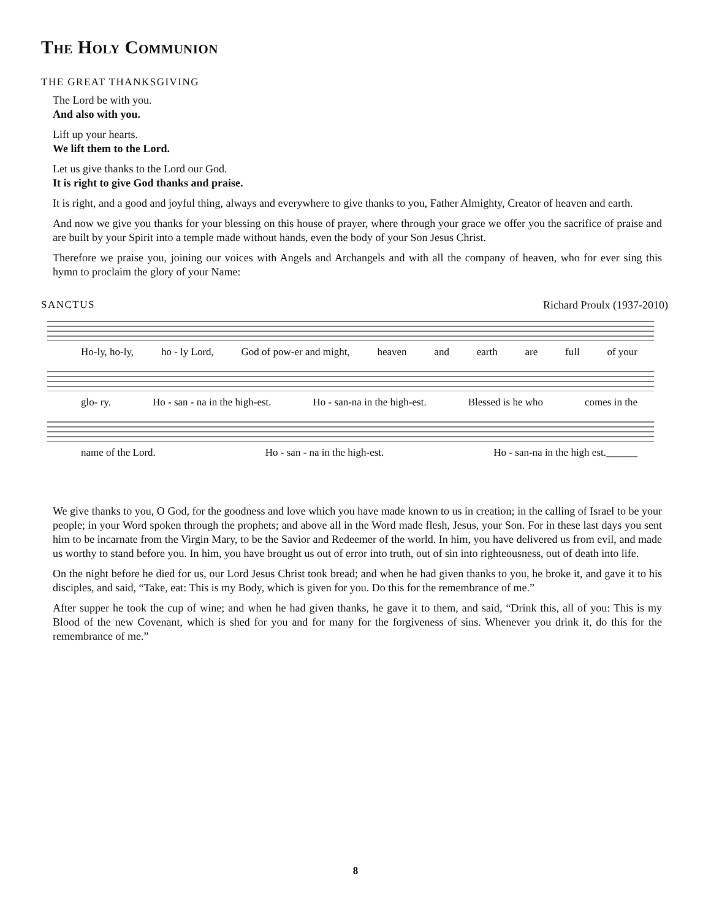The Holy Communion
THE GREAT THANKSGIVING
The Lord be with you.
And also with you.
Lift up your hearts.
We lift them to the Lord.
Let us give thanks to the Lord our God.
It is right to give God thanks and praise.
It is right, and a good and joyful thing, always and everywhere to give thanks to you, Father Almighty, Creator of heaven and earth.
And now we give you thanks for your blessing on this house of prayer, where through your grace we offer you the sacrifice of praise and are built by your Spirit into a temple made without hands, even the body of your Son Jesus Christ.
Therefore we praise you, joining our voices with Angels and Archangels and with all the company of heaven, who for ever sing this hymn to proclaim the glory of your Name:
SANCTUS Richard Proulx (1937-2010)
Ho-ly, ho-ly, ho - ly Lord, God of pow-er and might, heaven and earth are full of your
glo- ry. Ho - san - na in the high-est. Ho - san-na in the high-est. Blessed is he who comes in the
name of the Lord. Ho - san - na in the high-est. Ho - san-na in the high est.______
We give thanks to you, O God, for the goodness and love which you have made known to us in creation; in the calling of Israel to be your people; in your Word spoken through the prophets; and above all in the Word made flesh, Jesus, your Son. For in these last days you sent him to be incarnate from the Virgin Mary, to be the Savior and Redeemer of the world. In him, you have delivered us from evil, and made us worthy to stand before you. In him, you have brought us out of error into truth, out of sin into righteousness, out of death into life.
On the night before he died for us, our Lord Jesus Christ took bread; and when he had given thanks to you, he broke it, and gave it to his disciples, and said, “Take, eat: This is my Body, which is given for you. Do this for the remembrance of me.”
After supper he took the cup of wine; and when he had given thanks, he gave it to them, and said, “Drink this, all of you: This is my Blood of the new Covenant, which is shed for you and for many for the forgiveness of sins. Whenever you drink it, do this for the remembrance of me.”
8